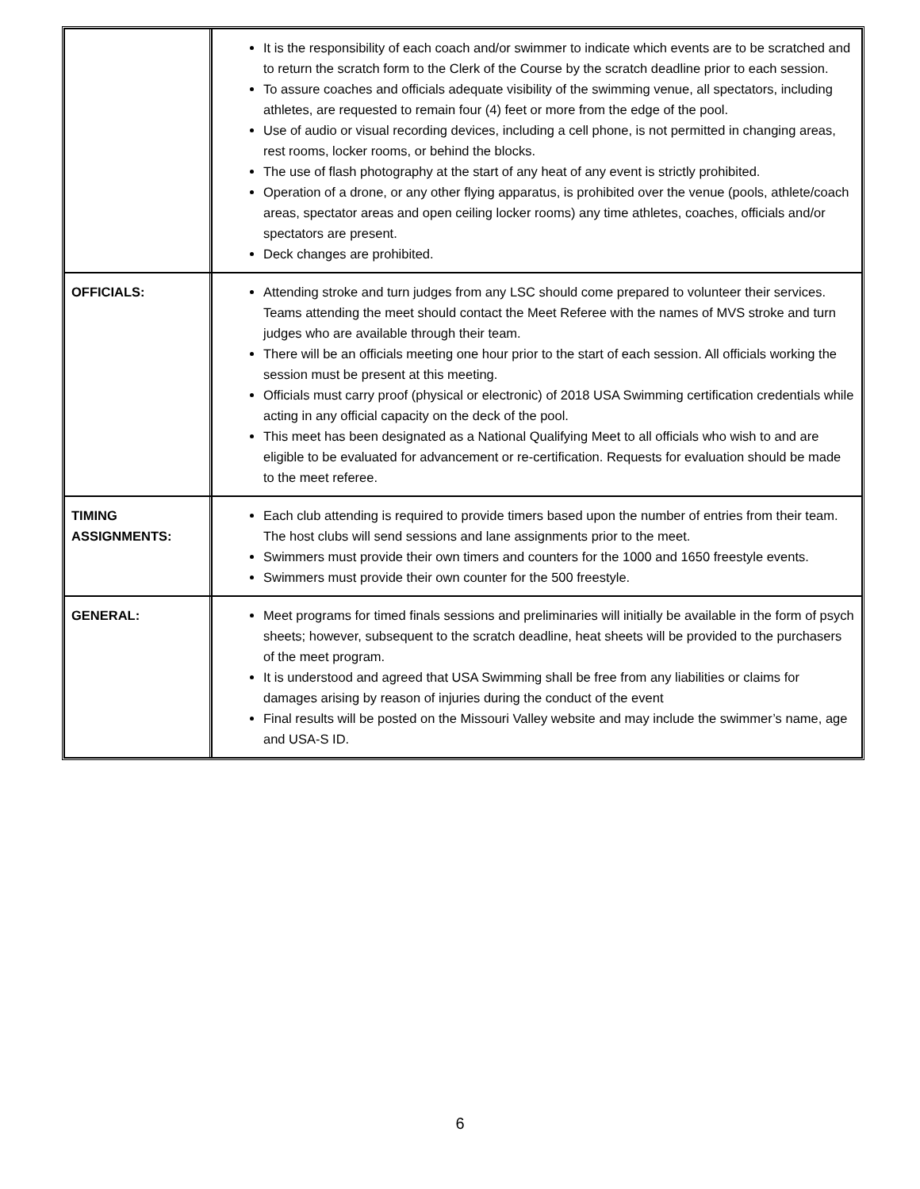| | It is the responsibility of each coach and/or swimmer to indicate which events are to be scratched and to return the scratch form to the Clerk of the Course by the scratch deadline prior to each session. To assure coaches and officials adequate visibility of the swimming venue, all spectators, including athletes, are requested to remain four (4) feet or more from the edge of the pool. Use of audio or visual recording devices, including a cell phone, is not permitted in changing areas, rest rooms, locker rooms, or behind the blocks. The use of flash photography at the start of any heat of any event is strictly prohibited. Operation of a drone, or any other flying apparatus, is prohibited over the venue (pools, athlete/coach areas, spectator areas and open ceiling locker rooms) any time athletes, coaches, officials and/or spectators are present. Deck changes are prohibited. |
| OFFICIALS: | Attending stroke and turn judges from any LSC should come prepared to volunteer their services. Teams attending the meet should contact the Meet Referee with the names of MVS stroke and turn judges who are available through their team. There will be an officials meeting one hour prior to the start of each session. All officials working the session must be present at this meeting. Officials must carry proof (physical or electronic) of 2018 USA Swimming certification credentials while acting in any official capacity on the deck of the pool. This meet has been designated as a National Qualifying Meet to all officials who wish to and are eligible to be evaluated for advancement or re-certification. Requests for evaluation should be made to the meet referee. |
| TIMING ASSIGNMENTS: | Each club attending is required to provide timers based upon the number of entries from their team. The host clubs will send sessions and lane assignments prior to the meet. Swimmers must provide their own timers and counters for the 1000 and 1650 freestyle events. Swimmers must provide their own counter for the 500 freestyle. |
| GENERAL: | Meet programs for timed finals sessions and preliminaries will initially be available in the form of psych sheets; however, subsequent to the scratch deadline, heat sheets will be provided to the purchasers of the meet program. It is understood and agreed that USA Swimming shall be free from any liabilities or claims for damages arising by reason of injuries during the conduct of the event Final results will be posted on the Missouri Valley website and may include the swimmer’s name, age and USA-S ID. |
6